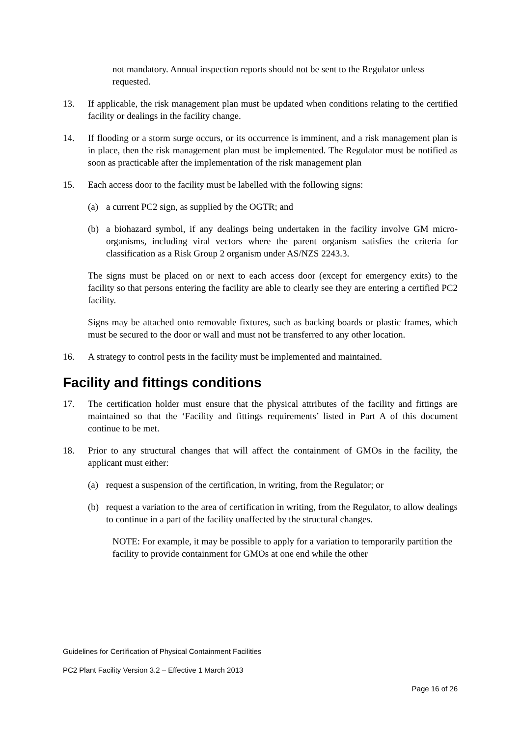not mandatory. Annual inspection reports should not be sent to the Regulator unless requested.
13. If applicable, the risk management plan must be updated when conditions relating to the certified facility or dealings in the facility change.
14. If flooding or a storm surge occurs, or its occurrence is imminent, and a risk management plan is in place, then the risk management plan must be implemented. The Regulator must be notified as soon as practicable after the implementation of the risk management plan
15. Each access door to the facility must be labelled with the following signs:
(a) a current PC2 sign, as supplied by the OGTR; and
(b) a biohazard symbol, if any dealings being undertaken in the facility involve GM micro-organisms, including viral vectors where the parent organism satisfies the criteria for classification as a Risk Group 2 organism under AS/NZS 2243.3.
The signs must be placed on or next to each access door (except for emergency exits) to the facility so that persons entering the facility are able to clearly see they are entering a certified PC2 facility.
Signs may be attached onto removable fixtures, such as backing boards or plastic frames, which must be secured to the door or wall and must not be transferred to any other location.
16. A strategy to control pests in the facility must be implemented and maintained.
Facility and fittings conditions
17. The certification holder must ensure that the physical attributes of the facility and fittings are maintained so that the ‘Facility and fittings requirements’ listed in Part A of this document continue to be met.
18. Prior to any structural changes that will affect the containment of GMOs in the facility, the applicant must either:
(a) request a suspension of the certification, in writing, from the Regulator; or
(b) request a variation to the area of certification in writing, from the Regulator, to allow dealings to continue in a part of the facility unaffected by the structural changes.
NOTE: For example, it may be possible to apply for a variation to temporarily partition the facility to provide containment for GMOs at one end while the other
Guidelines for Certification of Physical Containment Facilities
PC2 Plant Facility Version 3.2 – Effective 1 March 2013
Page 16 of 26